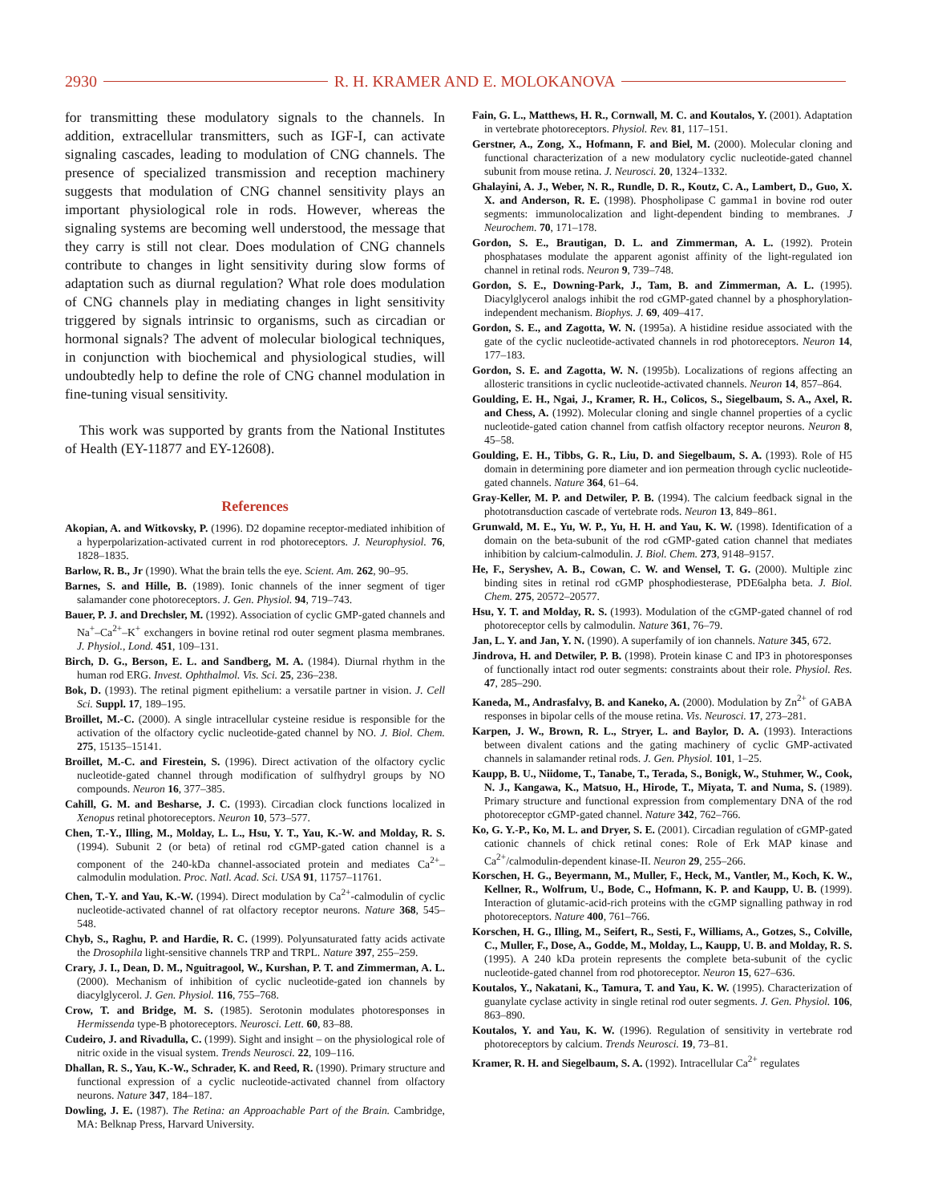2930 R. H. KRAMER AND E. MOLOKANOVA
for transmitting these modulatory signals to the channels. In addition, extracellular transmitters, such as IGF-I, can activate signaling cascades, leading to modulation of CNG channels. The presence of specialized transmission and reception machinery suggests that modulation of CNG channel sensitivity plays an important physiological role in rods. However, whereas the signaling systems are becoming well understood, the message that they carry is still not clear. Does modulation of CNG channels contribute to changes in light sensitivity during slow forms of adaptation such as diurnal regulation? What role does modulation of CNG channels play in mediating changes in light sensitivity triggered by signals intrinsic to organisms, such as circadian or hormonal signals? The advent of molecular biological techniques, in conjunction with biochemical and physiological studies, will undoubtedly help to define the role of CNG channel modulation in fine-tuning visual sensitivity.
This work was supported by grants from the National Institutes of Health (EY-11877 and EY-12608).
References
Akopian, A. and Witkovsky, P. (1996). D2 dopamine receptor-mediated inhibition of a hyperpolarization-activated current in rod photoreceptors. J. Neurophysiol. 76, 1828–1835.
Barlow, R. B., Jr (1990). What the brain tells the eye. Scient. Am. 262, 90–95.
Barnes, S. and Hille, B. (1989). Ionic channels of the inner segment of tiger salamander cone photoreceptors. J. Gen. Physiol. 94, 719–743.
Bauer, P. J. and Drechsler, M. (1992). Association of cyclic GMP-gated channels and Na<sup>+</sup>–Ca<sup>2+</sup>–K<sup>+</sup> exchangers in bovine retinal rod outer segment plasma membranes. J. Physiol., Lond. 451, 109–131.
Birch, D. G., Berson, E. L. and Sandberg, M. A. (1984). Diurnal rhythm in the human rod ERG. Invest. Ophthalmol. Vis. Sci. 25, 236–238.
Bok, D. (1993). The retinal pigment epithelium: a versatile partner in vision. J. Cell Sci. Suppl. 17, 189–195.
Broillet, M.-C. (2000). A single intracellular cysteine residue is responsible for the activation of the olfactory cyclic nucleotide-gated channel by NO. J. Biol. Chem. 275, 15135–15141.
Broillet, M.-C. and Firestein, S. (1996). Direct activation of the olfactory cyclic nucleotide-gated channel through modification of sulfhydryl groups by NO compounds. Neuron 16, 377–385.
Cahill, G. M. and Besharse, J. C. (1993). Circadian clock functions localized in Xenopus retinal photoreceptors. Neuron 10, 573–577.
Chen, T.-Y., Illing, M., Molday, L. L., Hsu, Y. T., Yau, K.-W. and Molday, R. S. (1994). Subunit 2 (or beta) of retinal rod cGMP-gated cation channel is a component of the 240-kDa channel-associated protein and mediates Ca<sup>2+</sup>–calmodulin modulation. Proc. Natl. Acad. Sci. USA 91, 11757–11761.
Chen, T.-Y. and Yau, K.-W. (1994). Direct modulation by Ca<sup>2+</sup>-calmodulin of cyclic nucleotide-activated channel of rat olfactory receptor neurons. Nature 368, 545–548.
Chyb, S., Raghu, P. and Hardie, R. C. (1999). Polyunsaturated fatty acids activate the Drosophila light-sensitive channels TRP and TRPL. Nature 397, 255–259.
Crary, J. I., Dean, D. M., Nguitragool, W., Kurshan, P. T. and Zimmerman, A. L. (2000). Mechanism of inhibition of cyclic nucleotide-gated ion channels by diacylglycerol. J. Gen. Physiol. 116, 755–768.
Crow, T. and Bridge, M. S. (1985). Serotonin modulates photoresponses in Hermissenda type-B photoreceptors. Neurosci. Lett. 60, 83–88.
Cudeiro, J. and Rivadulla, C. (1999). Sight and insight – on the physiological role of nitric oxide in the visual system. Trends Neurosci. 22, 109–116.
Dhallan, R. S., Yau, K.-W., Schrader, K. and Reed, R. (1990). Primary structure and functional expression of a cyclic nucleotide-activated channel from olfactory neurons. Nature 347, 184–187.
Dowling, J. E. (1987). The Retina: an Approachable Part of the Brain. Cambridge, MA: Belknap Press, Harvard University.
Fain, G. L., Matthews, H. R., Cornwall, M. C. and Koutalos, Y. (2001). Adaptation in vertebrate photoreceptors. Physiol. Rev. 81, 117–151.
Gerstner, A., Zong, X., Hofmann, F. and Biel, M. (2000). Molecular cloning and functional characterization of a new modulatory cyclic nucleotide-gated channel subunit from mouse retina. J. Neurosci. 20, 1324–1332.
Ghalayini, A. J., Weber, N. R., Rundle, D. R., Koutz, C. A., Lambert, D., Guo, X. X. and Anderson, R. E. (1998). Phospholipase C gamma1 in bovine rod outer segments: immunolocalization and light-dependent binding to membranes. J Neurochem. 70, 171–178.
Gordon, S. E., Brautigan, D. L. and Zimmerman, A. L. (1992). Protein phosphatases modulate the apparent agonist affinity of the light-regulated ion channel in retinal rods. Neuron 9, 739–748.
Gordon, S. E., Downing-Park, J., Tam, B. and Zimmerman, A. L. (1995). Diacylglycerol analogs inhibit the rod cGMP-gated channel by a phosphorylation-independent mechanism. Biophys. J. 69, 409–417.
Gordon, S. E., and Zagotta, W. N. (1995a). A histidine residue associated with the gate of the cyclic nucleotide-activated channels in rod photoreceptors. Neuron 14, 177–183.
Gordon, S. E. and Zagotta, W. N. (1995b). Localizations of regions affecting an allosteric transitions in cyclic nucleotide-activated channels. Neuron 14, 857–864.
Goulding, E. H., Ngai, J., Kramer, R. H., Colicos, S., Siegelbaum, S. A., Axel, R. and Chess, A. (1992). Molecular cloning and single channel properties of a cyclic nucleotide-gated cation channel from catfish olfactory receptor neurons. Neuron 8, 45–58.
Goulding, E. H., Tibbs, G. R., Liu, D. and Siegelbaum, S. A. (1993). Role of H5 domain in determining pore diameter and ion permeation through cyclic nucleotide-gated channels. Nature 364, 61–64.
Gray-Keller, M. P. and Detwiler, P. B. (1994). The calcium feedback signal in the phototransduction cascade of vertebrate rods. Neuron 13, 849–861.
Grunwald, M. E., Yu, W. P., Yu, H. H. and Yau, K. W. (1998). Identification of a domain on the beta-subunit of the rod cGMP-gated cation channel that mediates inhibition by calcium-calmodulin. J. Biol. Chem. 273, 9148–9157.
He, F., Seryshev, A. B., Cowan, C. W. and Wensel, T. G. (2000). Multiple zinc binding sites in retinal rod cGMP phosphodiesterase, PDE6alpha beta. J. Biol. Chem. 275, 20572–20577.
Hsu, Y. T. and Molday, R. S. (1993). Modulation of the cGMP-gated channel of rod photoreceptor cells by calmodulin. Nature 361, 76–79.
Jan, L. Y. and Jan, Y. N. (1990). A superfamily of ion channels. Nature 345, 672.
Jindrova, H. and Detwiler, P. B. (1998). Protein kinase C and IP3 in photoresponses of functionally intact rod outer segments: constraints about their role. Physiol. Res. 47, 285–290.
Kaneda, M., Andrasfalvy, B. and Kaneko, A. (2000). Modulation by Zn<sup>2+</sup> of GABA responses in bipolar cells of the mouse retina. Vis. Neurosci. 17, 273–281.
Karpen, J. W., Brown, R. L., Stryer, L. and Baylor, D. A. (1993). Interactions between divalent cations and the gating machinery of cyclic GMP-activated channels in salamander retinal rods. J. Gen. Physiol. 101, 1–25.
Kaupp, B. U., Niidome, T., Tanabe, T., Terada, S., Bonigk, W., Stuhmer, W., Cook, N. J., Kangawa, K., Matsuo, H., Hirode, T., Miyata, T. and Numa, S. (1989). Primary structure and functional expression from complementary DNA of the rod photoreceptor cGMP-gated channel. Nature 342, 762–766.
Ko, G. Y.-P., Ko, M. L. and Dryer, S. E. (2001). Circadian regulation of cGMP-gated cationic channels of chick retinal cones: Role of Erk MAP kinase and Ca<sup>2+</sup>/calmodulin-dependent kinase-II. Neuron 29, 255–266.
Korschen, H. G., Beyermann, M., Muller, F., Heck, M., Vantler, M., Koch, K. W., Kellner, R., Wolfrum, U., Bode, C., Hofmann, K. P. and Kaupp, U. B. (1999). Interaction of glutamic-acid-rich proteins with the cGMP signalling pathway in rod photoreceptors. Nature 400, 761–766.
Korschen, H. G., Illing, M., Seifert, R., Sesti, F., Williams, A., Gotzes, S., Colville, C., Muller, F., Dose, A., Godde, M., Molday, L., Kaupp, U. B. and Molday, R. S. (1995). A 240 kDa protein represents the complete beta-subunit of the cyclic nucleotide-gated channel from rod photoreceptor. Neuron 15, 627–636.
Koutalos, Y., Nakatani, K., Tamura, T. and Yau, K. W. (1995). Characterization of guanylate cyclase activity in single retinal rod outer segments. J. Gen. Physiol. 106, 863–890.
Koutalos, Y. and Yau, K. W. (1996). Regulation of sensitivity in vertebrate rod photoreceptors by calcium. Trends Neurosci. 19, 73–81.
Kramer, R. H. and Siegelbaum, S. A. (1992). Intracellular Ca<sup>2+</sup> regulates